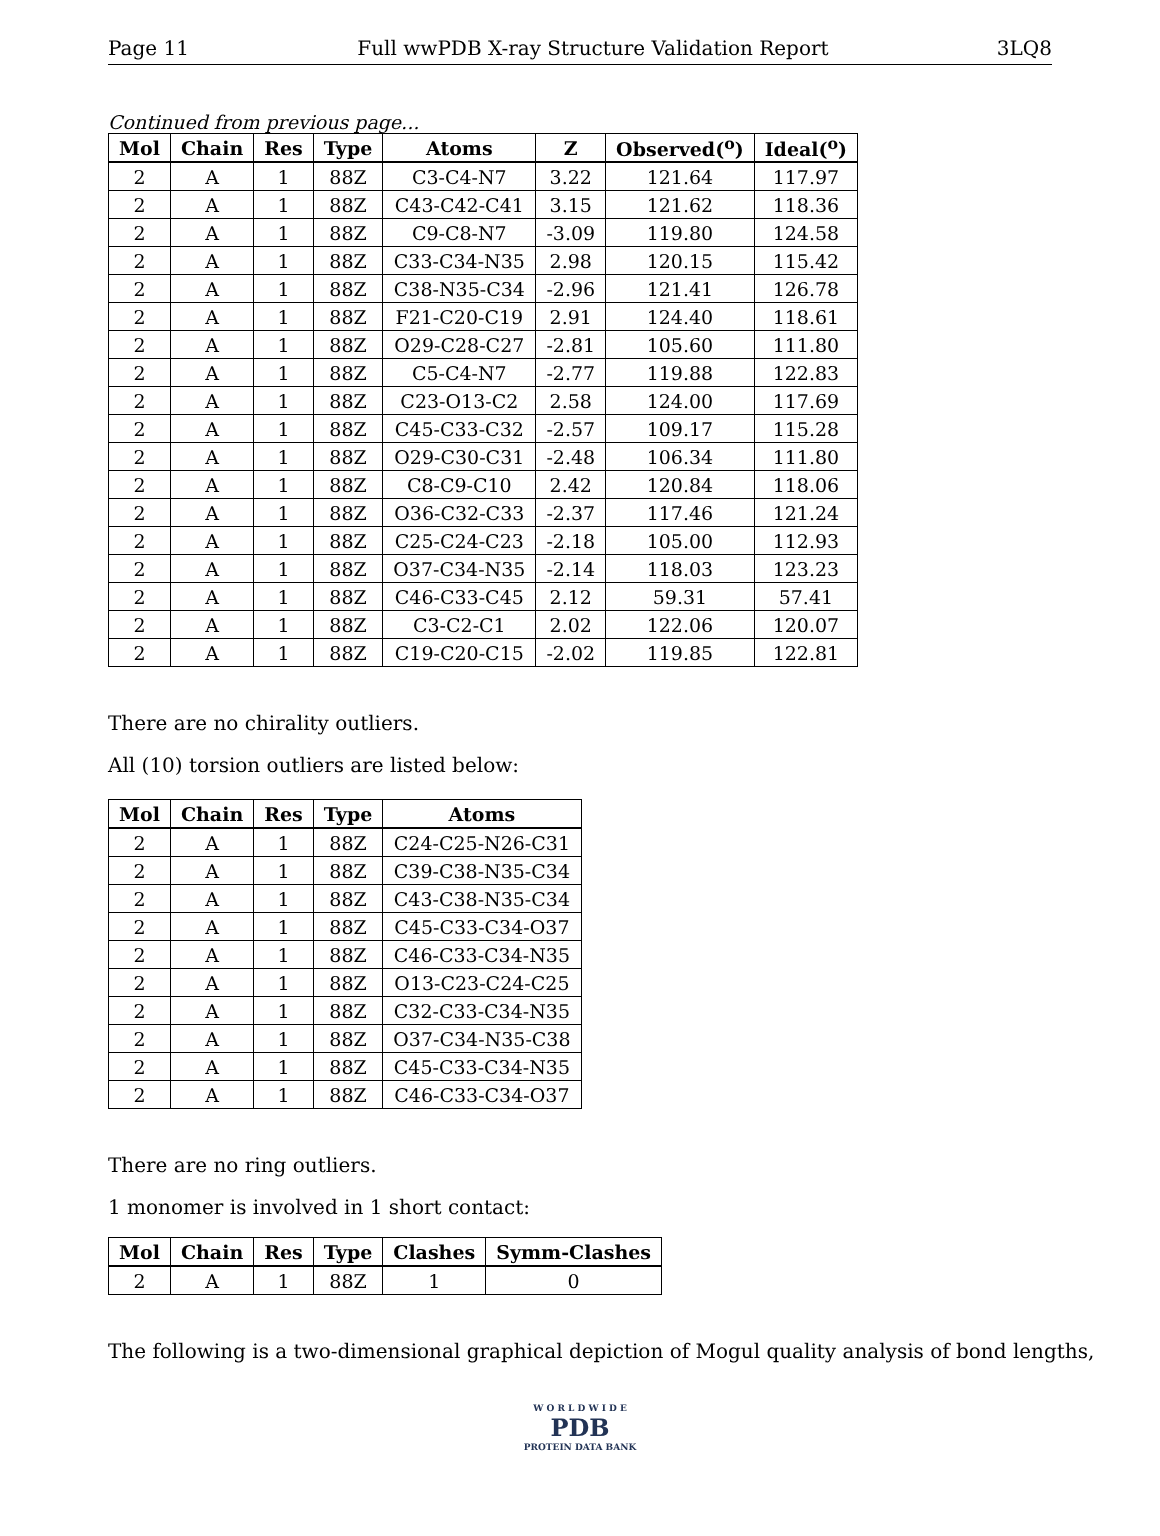Page 11 Full wwPDB X-ray Structure Validation Report 3LQ8
Continued from previous page...
| Mol | Chain | Res | Type | Atoms | Z | Observed(<sup>o</sup>) | Ideal(<sup>o</sup>) |
| --- | --- | --- | --- | --- | --- | --- | --- |
| 2 | A | 1 | 88Z | C3-C4-N7 | 3.22 | 121.64 | 117.97 |
| 2 | A | 1 | 88Z | C43-C42-C41 | 3.15 | 121.62 | 118.36 |
| 2 | A | 1 | 88Z | C9-C8-N7 | -3.09 | 119.80 | 124.58 |
| 2 | A | 1 | 88Z | C33-C34-N35 | 2.98 | 120.15 | 115.42 |
| 2 | A | 1 | 88Z | C38-N35-C34 | -2.96 | 121.41 | 126.78 |
| 2 | A | 1 | 88Z | F21-C20-C19 | 2.91 | 124.40 | 118.61 |
| 2 | A | 1 | 88Z | O29-C28-C27 | -2.81 | 105.60 | 111.80 |
| 2 | A | 1 | 88Z | C5-C4-N7 | -2.77 | 119.88 | 122.83 |
| 2 | A | 1 | 88Z | C23-O13-C2 | 2.58 | 124.00 | 117.69 |
| 2 | A | 1 | 88Z | C45-C33-C32 | -2.57 | 109.17 | 115.28 |
| 2 | A | 1 | 88Z | O29-C30-C31 | -2.48 | 106.34 | 111.80 |
| 2 | A | 1 | 88Z | C8-C9-C10 | 2.42 | 120.84 | 118.06 |
| 2 | A | 1 | 88Z | O36-C32-C33 | -2.37 | 117.46 | 121.24 |
| 2 | A | 1 | 88Z | C25-C24-C23 | -2.18 | 105.00 | 112.93 |
| 2 | A | 1 | 88Z | O37-C34-N35 | -2.14 | 118.03 | 123.23 |
| 2 | A | 1 | 88Z | C46-C33-C45 | 2.12 | 59.31 | 57.41 |
| 2 | A | 1 | 88Z | C3-C2-C1 | 2.02 | 122.06 | 120.07 |
| 2 | A | 1 | 88Z | C19-C20-C15 | -2.02 | 119.85 | 122.81 |
There are no chirality outliers.
All (10) torsion outliers are listed below:
| Mol | Chain | Res | Type | Atoms |
| --- | --- | --- | --- | --- |
| 2 | A | 1 | 88Z | C24-C25-N26-C31 |
| 2 | A | 1 | 88Z | C39-C38-N35-C34 |
| 2 | A | 1 | 88Z | C43-C38-N35-C34 |
| 2 | A | 1 | 88Z | C45-C33-C34-O37 |
| 2 | A | 1 | 88Z | C46-C33-C34-N35 |
| 2 | A | 1 | 88Z | O13-C23-C24-C25 |
| 2 | A | 1 | 88Z | C32-C33-C34-N35 |
| 2 | A | 1 | 88Z | O37-C34-N35-C38 |
| 2 | A | 1 | 88Z | C45-C33-C34-N35 |
| 2 | A | 1 | 88Z | C46-C33-C34-O37 |
There are no ring outliers.
1 monomer is involved in 1 short contact:
| Mol | Chain | Res | Type | Clashes | Symm-Clashes |
| --- | --- | --- | --- | --- | --- |
| 2 | A | 1 | 88Z | 1 | 0 |
The following is a two-dimensional graphical depiction of Mogul quality analysis of bond lengths,
W O R L D W I D E
PDB
PROTEIN DATA BANK